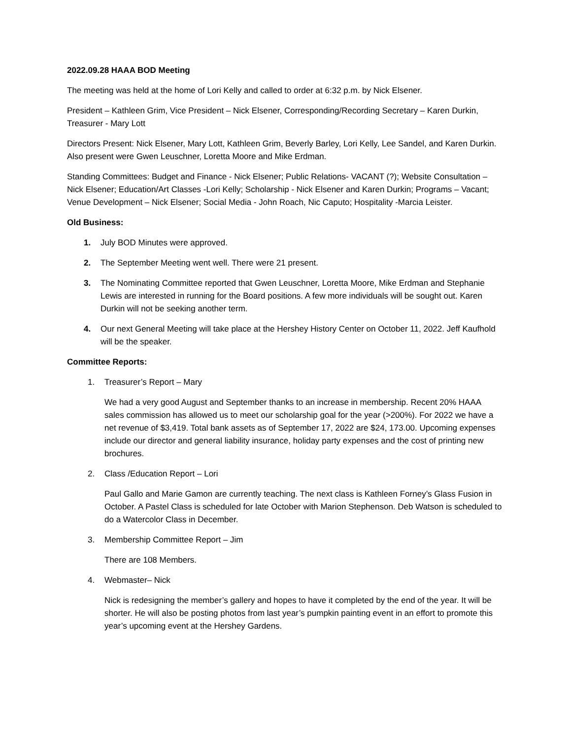2022.09.28 HAAA BOD Meeting
The meeting was held at the home of Lori Kelly and called to order at 6:32 p.m. by Nick Elsener.
President – Kathleen Grim, Vice President – Nick Elsener, Corresponding/Recording Secretary – Karen Durkin, Treasurer - Mary Lott
Directors Present: Nick Elsener, Mary Lott, Kathleen Grim, Beverly Barley, Lori Kelly, Lee Sandel, and Karen Durkin. Also present were Gwen Leuschner, Loretta Moore and Mike Erdman.
Standing Committees: Budget and Finance - Nick Elsener; Public Relations- VACANT (?); Website Consultation – Nick Elsener; Education/Art Classes -Lori Kelly; Scholarship - Nick Elsener and Karen Durkin; Programs – Vacant; Venue Development – Nick Elsener; Social Media - John Roach, Nic Caputo; Hospitality -Marcia Leister.
Old Business:
1. July BOD Minutes were approved.
2. The September Meeting went well. There were 21 present.
3. The Nominating Committee reported that Gwen Leuschner, Loretta Moore, Mike Erdman and Stephanie Lewis are interested in running for the Board positions. A few more individuals will be sought out. Karen Durkin will not be seeking another term.
4. Our next General Meeting will take place at the Hershey History Center on October 11, 2022. Jeff Kaufhold will be the speaker.
Committee Reports:
1. Treasurer’s Report – Mary
We had a very good August and September thanks to an increase in membership. Recent 20% HAAA sales commission has allowed us to meet our scholarship goal for the year (>200%). For 2022 we have a net revenue of $3,419. Total bank assets as of September 17, 2022 are $24, 173.00. Upcoming expenses include our director and general liability insurance, holiday party expenses and the cost of printing new brochures.
2. Class /Education Report – Lori
Paul Gallo and Marie Gamon are currently teaching. The next class is Kathleen Forney’s Glass Fusion in October. A Pastel Class is scheduled for late October with Marion Stephenson. Deb Watson is scheduled to do a Watercolor Class in December.
3. Membership Committee Report – Jim
There are 108 Members.
4. Webmaster– Nick
Nick is redesigning the member’s gallery and hopes to have it completed by the end of the year. It will be shorter. He will also be posting photos from last year’s pumpkin painting event in an effort to promote this year’s upcoming event at the Hershey Gardens.